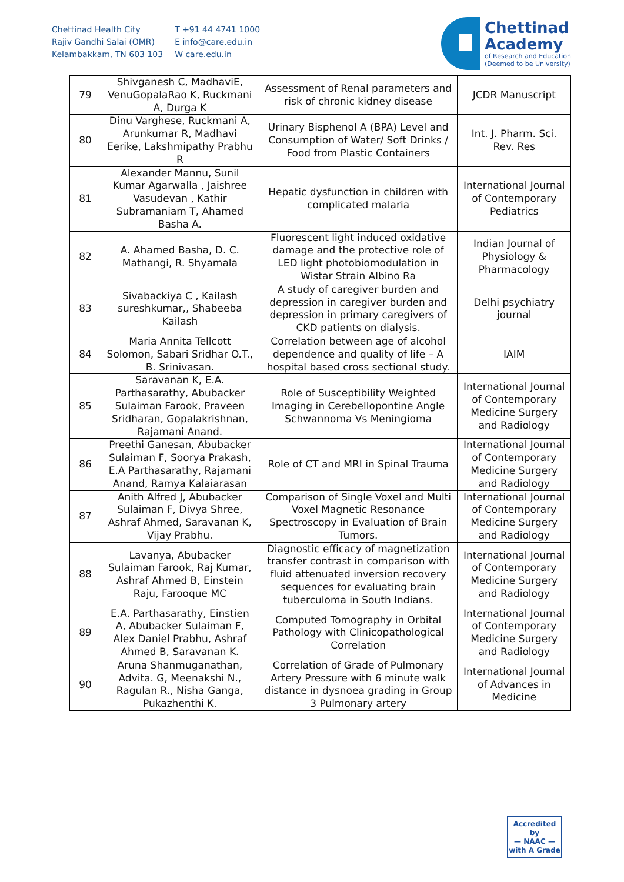Chettinad Health City
Rajiv Gandhi Salai (OMR)
Kelambakkam, TN 603 103
T +91 44 4741 1000
E info@care.edu.in
W care.edu.in
Chettinad
Academy
of Research and Education
(Deemed to be University)
| 79 | Shivganesh C, MadhaviE, VenuGopalaRao K, Ruckmani A, Durga K | Assessment of Renal parameters and risk of chronic kidney disease | JCDR Manuscript |
| 80 | Dinu Varghese, Ruckmani A, Arunkumar R, Madhavi Eerike, Lakshmipathy Prabhu R | Urinary Bisphenol A (BPA) Level and Consumption of Water/ Soft Drinks / Food from Plastic Containers | Int. J. Pharm. Sci. Rev. Res |
| 81 | Alexander Mannu, Sunil Kumar Agarwalla , Jaishree Vasudevan , Kathir Subramaniam T, Ahamed Basha A. | Hepatic dysfunction in children with complicated malaria | International Journal of Contemporary Pediatrics |
| 82 | A. Ahamed Basha, D. C. Mathangi, R. Shyamala | Fluorescent light induced oxidative damage and the protective role of LED light photobiomodulation in Wistar Strain Albino Ra | Indian Journal of Physiology & Pharmacology |
| 83 | Sivabackiya C , Kailash sureshkumar,, Shabeeba Kailash | A study of caregiver burden and depression in caregiver burden and depression in primary caregivers of CKD patients on dialysis. | Delhi psychiatry journal |
| 84 | Maria Annita Tellcott Solomon, Sabari Sridhar O.T., B. Srinivasan. | Correlation between age of alcohol dependence and quality of life – A hospital based cross sectional study. | IAIM |
| 85 | Saravanan K, E.A. Parthasarathy, Abubacker Sulaiman Farook, Praveen Sridharan, Gopalakrishnan, Rajamani Anand. | Role of Susceptibility Weighted Imaging in Cerebellopontine Angle Schwannoma Vs Meningioma | International Journal of Contemporary Medicine Surgery and Radiology |
| 86 | Preethi Ganesan, Abubacker Sulaiman F, Soorya Prakash, E.A Parthasarathy, Rajamani Anand, Ramya Kalaiarasan | Role of CT and MRI in Spinal Trauma | International Journal of Contemporary Medicine Surgery and Radiology |
| 87 | Anith Alfred J, Abubacker Sulaiman F, Divya Shree, Ashraf Ahmed, Saravanan K, Vijay Prabhu. | Comparison of Single Voxel and Multi Voxel Magnetic Resonance Spectroscopy in Evaluation of Brain Tumors. | International Journal of Contemporary Medicine Surgery and Radiology |
| 88 | Lavanya, Abubacker Sulaiman Farook, Raj Kumar, Ashraf Ahmed B, Einstein Raju, Farooque MC | Diagnostic efficacy of magnetization transfer contrast in comparison with fluid attenuated inversion recovery sequences for evaluating brain tuberculoma in South Indians. | International Journal of Contemporary Medicine Surgery and Radiology |
| 89 | E.A. Parthasarathy, Einstien A, Abubacker Sulaiman F, Alex Daniel Prabhu, Ashraf Ahmed B, Saravanan K. | Computed Tomography in Orbital Pathology with Clinicopathological Correlation | International Journal of Contemporary Medicine Surgery and Radiology |
| 90 | Aruna Shanmuganathan, Advita. G, Meenakshi N., Ragulan R., Nisha Ganga, Pukazhenthi K. | Correlation of Grade of Pulmonary Artery Pressure with 6 minute walk distance in dysnoea grading in Group 3 Pulmonary artery | International Journal of Advances in Medicine |
Accredited by
— NAAC —
with A Grade